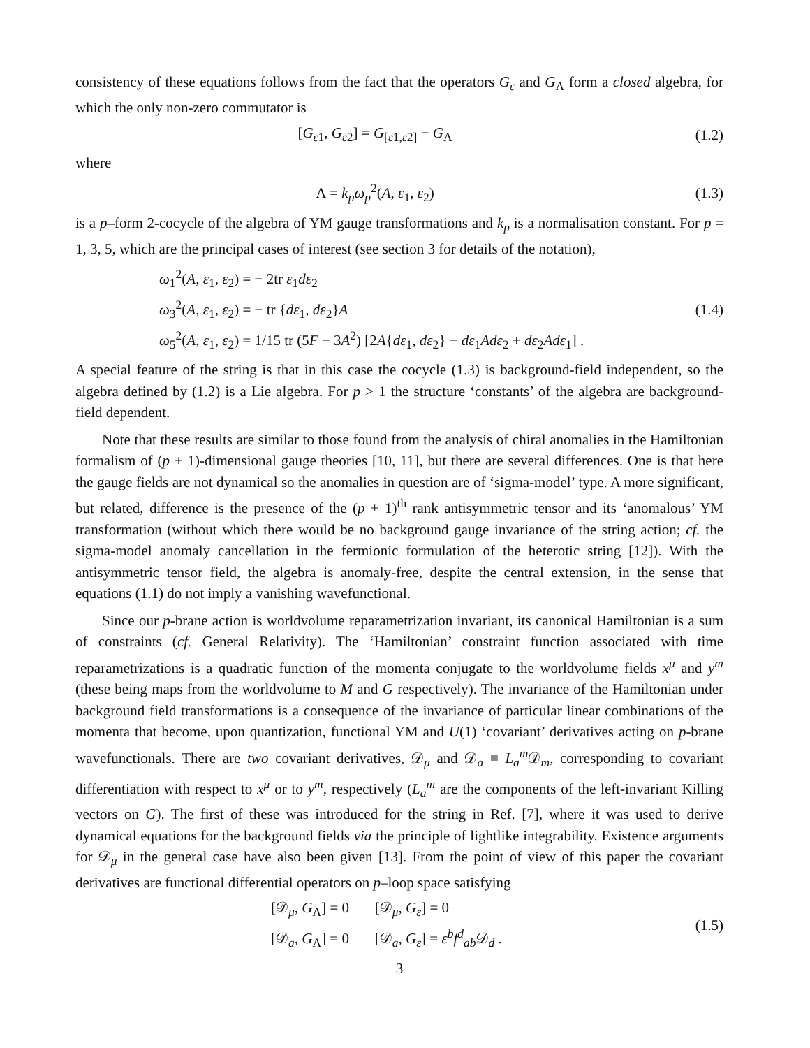consistency of these equations follows from the fact that the operators G<sub>ε</sub> and G<sub>Λ</sub> form a closed algebra, for which the only non-zero commutator is
[G<sub>ε1</sub>, G<sub>ε2</sub>] = G<sub>[ε1,ε2]</sub> − G<sub>Λ</sub> (1.2)
where
Λ = k<sub>p</sub>ω<sub>p</sub><sup>2</sup>(A, ε<sub>1</sub>, ε<sub>2</sub>) (1.3)
is a p–form 2-cocycle of the algebra of YM gauge transformations and k<sub>p</sub> is a normalisation constant. For p = 1, 3, 5, which are the principal cases of interest (see section 3 for details of the notation),
ω<sub>1</sub><sup>2</sup>(A, ε<sub>1</sub>, ε<sub>2</sub>) = − 2tr ε<sub>1</sub>dε<sub>2</sub>
ω<sub>3</sub><sup>2</sup>(A, ε<sub>1</sub>, ε<sub>2</sub>) = − tr {dε<sub>1</sub>, dε<sub>2</sub>}A
ω<sub>5</sub><sup>2</sup>(A, ε<sub>1</sub>, ε<sub>2</sub>) = 1/15 tr (5F − 3A<sup>2</sup>) [2A{dε<sub>1</sub>, dε<sub>2</sub>} − dε<sub>1</sub>Adε<sub>2</sub> + dε<sub>2</sub>Adε<sub>1</sub>] .
(1.4)
A special feature of the string is that in this case the cocycle (1.3) is background-field independent, so the algebra defined by (1.2) is a Lie algebra. For p > 1 the structure ‘constants’ of the algebra are background-field dependent.
Note that these results are similar to those found from the analysis of chiral anomalies in the Hamiltonian formalism of (p + 1)-dimensional gauge theories [10, 11], but there are several differences. One is that here the gauge fields are not dynamical so the anomalies in question are of ‘sigma-model’ type. A more significant, but related, difference is the presence of the (p + 1)<sup>th</sup> rank antisymmetric tensor and its ‘anomalous’ YM transformation (without which there would be no background gauge invariance of the string action; cf. the sigma-model anomaly cancellation in the fermionic formulation of the heterotic string [12]). With the antisymmetric tensor field, the algebra is anomaly-free, despite the central extension, in the sense that equations (1.1) do not imply a vanishing wavefunctional.
Since our p-brane action is worldvolume reparametrization invariant, its canonical Hamiltonian is a sum of constraints (cf. General Relativity). The ‘Hamiltonian’ constraint function associated with time reparametrizations is a quadratic function of the momenta conjugate to the worldvolume fields x<sup>μ</sup> and y<sup>m</sup> (these being maps from the worldvolume to M and G respectively). The invariance of the Hamiltonian under background field transformations is a consequence of the invariance of particular linear combinations of the momenta that become, upon quantization, functional YM and U(1) ‘covariant’ derivatives acting on p-brane wavefunctionals. There are two covariant derivatives, 𝒟<sub>μ</sub> and 𝒟<sub>a</sub> ≡ L<sub>a</sub><sup>m</sup> 𝒟<sub>m</sub>, corresponding to covariant differentiation with respect to x<sup>μ</sup> or to y<sup>m</sup>, respectively (L<sub>a</sub><sup>m</sup> are the components of the left-invariant Killing vectors on G). The first of these was introduced for the string in Ref. [7], where it was used to derive dynamical equations for the background fields via the principle of lightlike integrability. Existence arguments for 𝒟<sub>μ</sub> in the general case have also been given [13]. From the point of view of this paper the covariant derivatives are functional differential operators on p–loop space satisfying
[𝒟<sub>μ</sub>, G<sub>Λ</sub>] = 0 [𝒟<sub>μ</sub>, G<sub>ε</sub>] = 0
[𝒟<sub>a</sub>, G<sub>Λ</sub>] = 0 [𝒟<sub>a</sub>, G<sub>ε</sub>] = ε<sup>b</sup>f<sup>d</sup><sub>ab</sub>𝒟<sub>d</sub> .
(1.5)
3